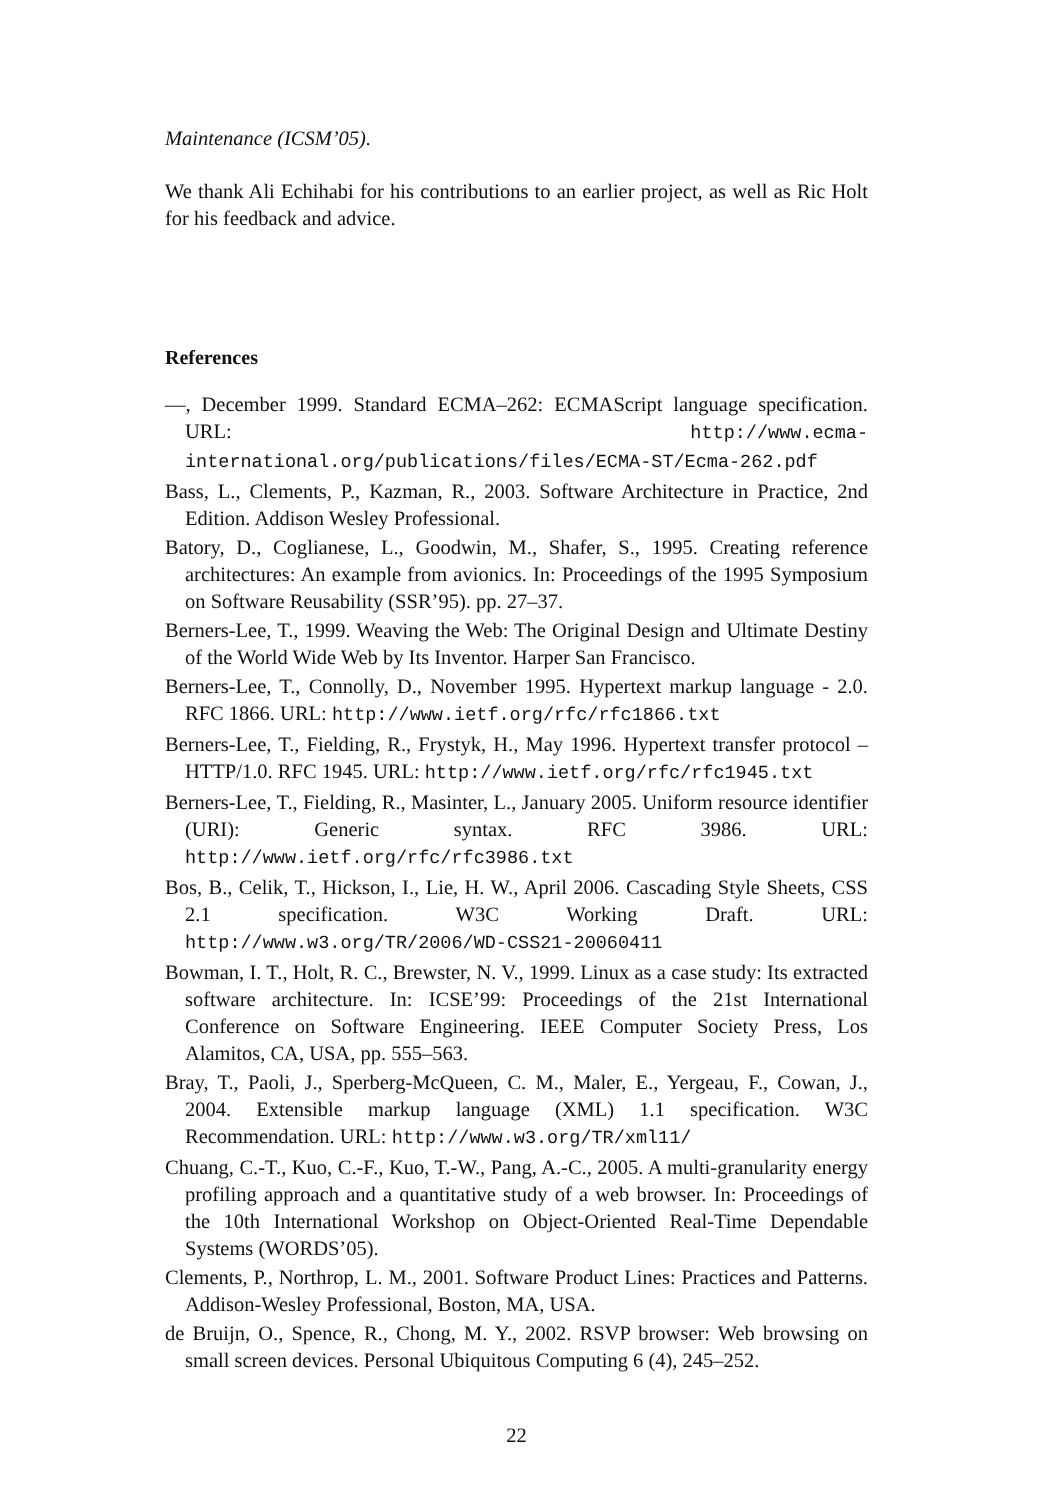Maintenance (ICSM’05).
We thank Ali Echihabi for his contributions to an earlier project, as well as Ric Holt for his feedback and advice.
References
—, December 1999. Standard ECMA–262: ECMAScript language specification. URL: http://www.ecma-international.org/publications/files/ECMA-ST/Ecma-262.pdf
Bass, L., Clements, P., Kazman, R., 2003. Software Architecture in Practice, 2nd Edition. Addison Wesley Professional.
Batory, D., Coglianese, L., Goodwin, M., Shafer, S., 1995. Creating reference architectures: An example from avionics. In: Proceedings of the 1995 Symposium on Software Reusability (SSR’95). pp. 27–37.
Berners-Lee, T., 1999. Weaving the Web: The Original Design and Ultimate Destiny of the World Wide Web by Its Inventor. Harper San Francisco.
Berners-Lee, T., Connolly, D., November 1995. Hypertext markup language - 2.0. RFC 1866. URL: http://www.ietf.org/rfc/rfc1866.txt
Berners-Lee, T., Fielding, R., Frystyk, H., May 1996. Hypertext transfer protocol – HTTP/1.0. RFC 1945. URL: http://www.ietf.org/rfc/rfc1945.txt
Berners-Lee, T., Fielding, R., Masinter, L., January 2005. Uniform resource identifier (URI): Generic syntax. RFC 3986. URL: http://www.ietf.org/rfc/rfc3986.txt
Bos, B., Celik, T., Hickson, I., Lie, H. W., April 2006. Cascading Style Sheets, CSS 2.1 specification. W3C Working Draft. URL: http://www.w3.org/TR/2006/WD-CSS21-20060411
Bowman, I. T., Holt, R. C., Brewster, N. V., 1999. Linux as a case study: Its extracted software architecture. In: ICSE’99: Proceedings of the 21st International Conference on Software Engineering. IEEE Computer Society Press, Los Alamitos, CA, USA, pp. 555–563.
Bray, T., Paoli, J., Sperberg-McQueen, C. M., Maler, E., Yergeau, F., Cowan, J., 2004. Extensible markup language (XML) 1.1 specification. W3C Recommendation. URL: http://www.w3.org/TR/xml11/
Chuang, C.-T., Kuo, C.-F., Kuo, T.-W., Pang, A.-C., 2005. A multi-granularity energy profiling approach and a quantitative study of a web browser. In: Proceedings of the 10th International Workshop on Object-Oriented Real-Time Dependable Systems (WORDS’05).
Clements, P., Northrop, L. M., 2001. Software Product Lines: Practices and Patterns. Addison-Wesley Professional, Boston, MA, USA.
de Bruijn, O., Spence, R., Chong, M. Y., 2002. RSVP browser: Web browsing on small screen devices. Personal Ubiquitous Computing 6 (4), 245–252.
22